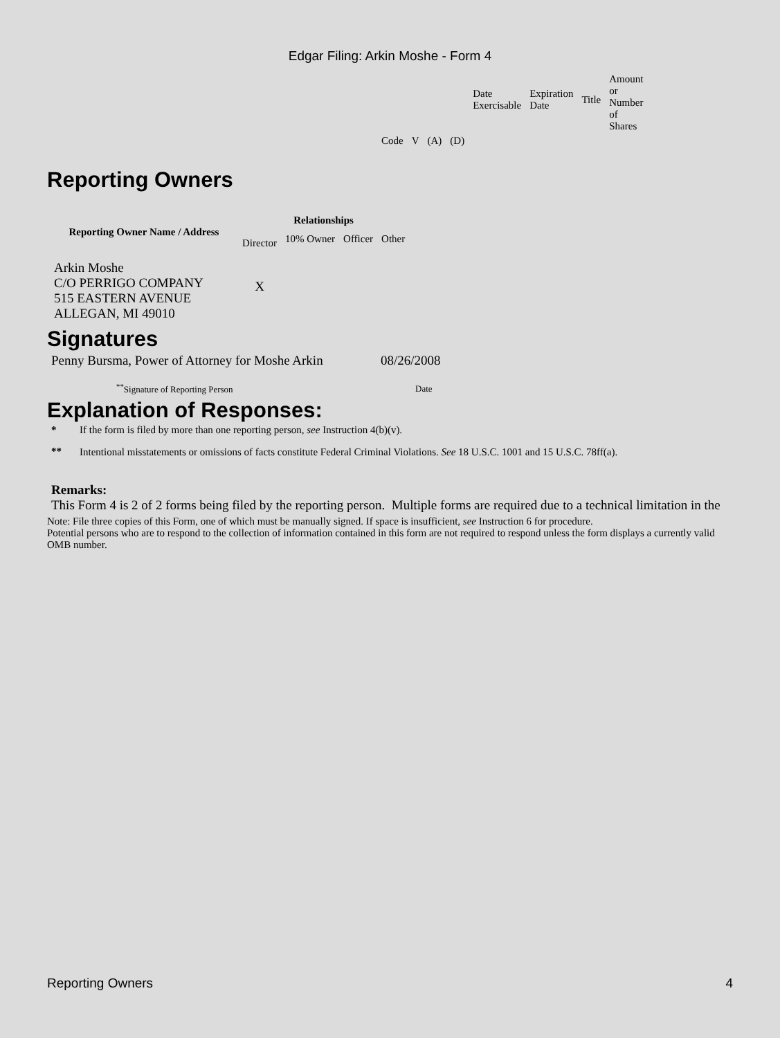Edgar Filing: Arkin Moshe - Form 4
| | | | | Date Exercisable | Expiration Date | Title | Amount or Number of Shares |
| Code | V | (A) | (D) | | | | |
Reporting Owners
| Reporting Owner Name / Address | Relationships | | | |
| --- | --- | --- | --- | --- |
| | Director | 10% Owner | Officer | Other |
| Arkin Moshe C/O PERRIGO COMPANY 515 EASTERN AVENUE ALLEGAN, MI 49010 | X | | | |
Signatures
| Penny Bursma, Power of Attorney for Moshe Arkin | 08/26/2008 |
| <sup>**</sup> Signature of Reporting Person | Date |
Explanation of Responses:
| * | If the form is filed by more than one reporting person, see Instruction 4(b)(v). |
| ** | Intentional misstatements or omissions of facts constitute Federal Criminal Violations. See 18 U.S.C. 1001 and 15 U.S.C. 78ff(a). |
Remarks:
This Form 4 is 2 of 2 forms being filed by the reporting person. Multiple forms are required due to a technical limitation in the
Note: File three copies of this Form, one of which must be manually signed. If space is insufficient, see Instruction 6 for procedure.
Potential persons who are to respond to the collection of information contained in this form are not required to respond unless the form displays a currently valid OMB number.
Reporting Owners 4